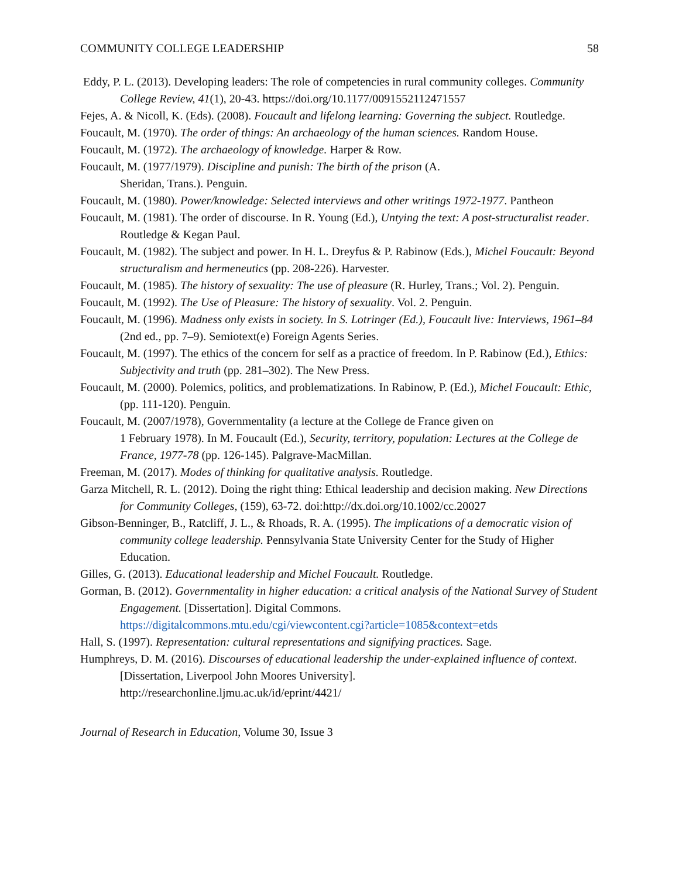COMMUNITY COLLEGE LEADERSHIP 58
Eddy, P. L. (2013). Developing leaders: The role of competencies in rural community colleges. Community College Review, 41(1), 20-43. https://doi.org/10.1177/0091552112471557
Fejes, A. & Nicoll, K. (Eds). (2008). Foucault and lifelong learning: Governing the subject. Routledge.
Foucault, M. (1970). The order of things: An archaeology of the human sciences. Random House.
Foucault, M. (1972). The archaeology of knowledge. Harper & Row.
Foucault, M. (1977/1979). Discipline and punish: The birth of the prison (A.
Sheridan, Trans.). Penguin.
Foucault, M. (1980). Power/knowledge: Selected interviews and other writings 1972-1977. Pantheon
Foucault, M. (1981). The order of discourse. In R. Young (Ed.), Untying the text: A post-structuralist reader. Routledge & Kegan Paul.
Foucault, M. (1982). The subject and power. In H. L. Dreyfus & P. Rabinow (Eds.), Michel Foucault: Beyond structuralism and hermeneutics (pp. 208-226). Harvester.
Foucault, M. (1985). The history of sexuality: The use of pleasure (R. Hurley, Trans.; Vol. 2). Penguin.
Foucault, M. (1992). The Use of Pleasure: The history of sexuality. Vol. 2. Penguin.
Foucault, M. (1996). Madness only exists in society. In S. Lotringer (Ed.), Foucault live: Interviews, 1961–84 (2nd ed., pp. 7–9). Semiotext(e) Foreign Agents Series.
Foucault, M. (1997). The ethics of the concern for self as a practice of freedom. In P. Rabinow (Ed.), Ethics: Subjectivity and truth (pp. 281–302). The New Press.
Foucault, M. (2000). Polemics, politics, and problematizations. In Rabinow, P. (Ed.), Michel Foucault: Ethic, (pp. 111-120). Penguin.
Foucault, M. (2007/1978), Governmentality (a lecture at the College de France given on
1 February 1978). In M. Foucault (Ed.), Security, territory, population: Lectures at the College de France, 1977-78 (pp. 126-145). Palgrave-MacMillan.
Freeman, M. (2017). Modes of thinking for qualitative analysis. Routledge.
Garza Mitchell, R. L. (2012). Doing the right thing: Ethical leadership and decision making. New Directions for Community Colleges, (159), 63-72. doi:http://dx.doi.org/10.1002/cc.20027
Gibson-Benninger, B., Ratcliff, J. L., & Rhoads, R. A. (1995). The implications of a democratic vision of community college leadership. Pennsylvania State University Center for the Study of Higher Education.
Gilles, G. (2013). Educational leadership and Michel Foucault. Routledge.
Gorman, B. (2012). Governmentality in higher education: a critical analysis of the National Survey of Student Engagement. [Dissertation]. Digital Commons.
https://digitalcommons.mtu.edu/cgi/viewcontent.cgi?article=1085&context=etds
Hall, S. (1997). Representation: cultural representations and signifying practices. Sage.
Humphreys, D. M. (2016). Discourses of educational leadership the under-explained influence of context. [Dissertation, Liverpool John Moores University].
http://researchonline.ljmu.ac.uk/id/eprint/4421/
Journal of Research in Education, Volume 30, Issue 3